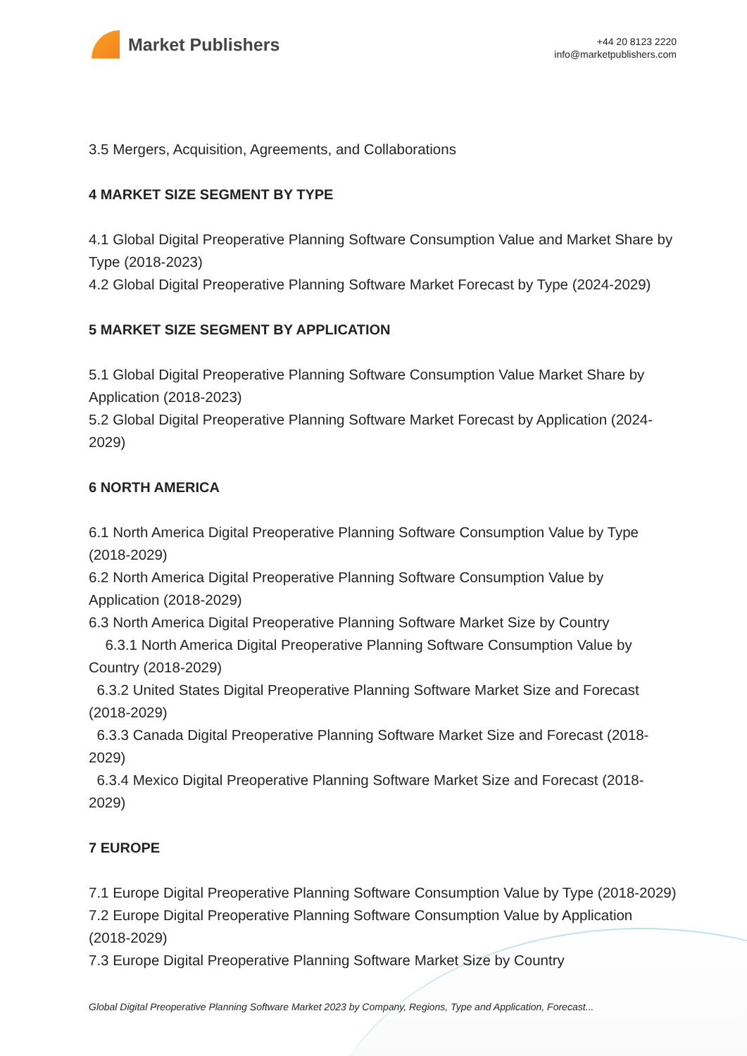Market Publishers
+44 20 8123 2220
info@marketpublishers.com
3.5 Mergers, Acquisition, Agreements, and Collaborations
4 MARKET SIZE SEGMENT BY TYPE
4.1 Global Digital Preoperative Planning Software Consumption Value and Market Share by Type (2018-2023)
4.2 Global Digital Preoperative Planning Software Market Forecast by Type (2024-2029)
5 MARKET SIZE SEGMENT BY APPLICATION
5.1 Global Digital Preoperative Planning Software Consumption Value Market Share by Application (2018-2023)
5.2 Global Digital Preoperative Planning Software Market Forecast by Application (2024-2029)
6 NORTH AMERICA
6.1 North America Digital Preoperative Planning Software Consumption Value by Type (2018-2029)
6.2 North America Digital Preoperative Planning Software Consumption Value by Application (2018-2029)
6.3 North America Digital Preoperative Planning Software Market Size by Country
6.3.1 North America Digital Preoperative Planning Software Consumption Value by Country (2018-2029)
6.3.2 United States Digital Preoperative Planning Software Market Size and Forecast (2018-2029)
6.3.3 Canada Digital Preoperative Planning Software Market Size and Forecast (2018-2029)
6.3.4 Mexico Digital Preoperative Planning Software Market Size and Forecast (2018-2029)
7 EUROPE
7.1 Europe Digital Preoperative Planning Software Consumption Value by Type (2018-2029)
7.2 Europe Digital Preoperative Planning Software Consumption Value by Application (2018-2029)
7.3 Europe Digital Preoperative Planning Software Market Size by Country
Global Digital Preoperative Planning Software Market 2023 by Company, Regions, Type and Application, Forecast...